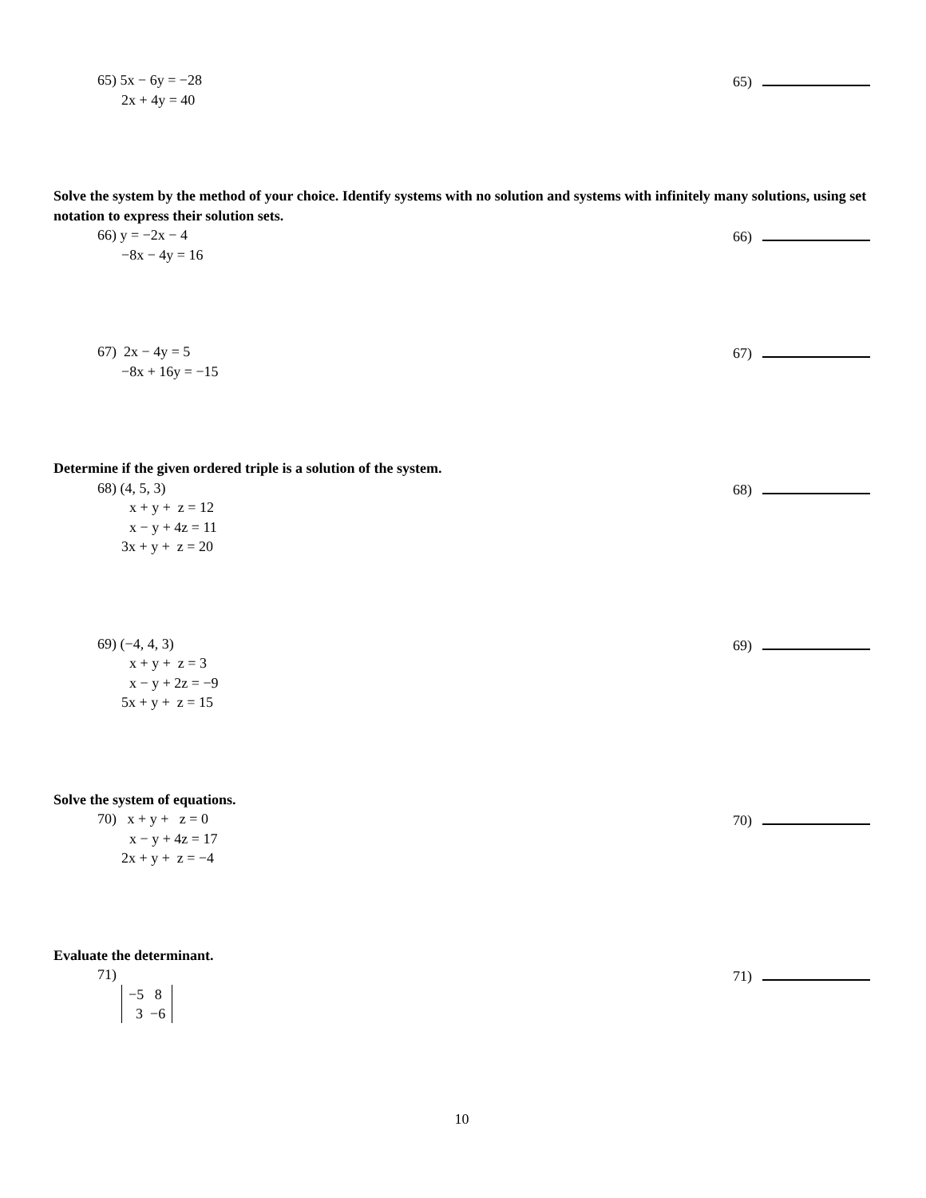65) 5x − 6y = −28
2x + 4y = 40
65)
Solve the system by the method of your choice. Identify systems with no solution and systems with infinitely many solutions, using set notation to express their solution sets.
66) y = −2x − 4
−8x − 4y = 16
66)
67) 2x − 4y = 5
−8x + 16y = −15
67)
Determine if the given ordered triple is a solution of the system.
68) (4, 5, 3)
x + y + z = 12
x − y + 4z = 11
3x + y + z = 20
68)
69) (−4, 4, 3)
x + y + z = 3
x − y + 2z = −9
5x + y + z = 15
69)
Solve the system of equations.
70) x + y + z = 0
x − y + 4z = 17
2x + y + z = −4
70)
Evaluate the determinant.
71)
−5 8
3 −6
71)
10